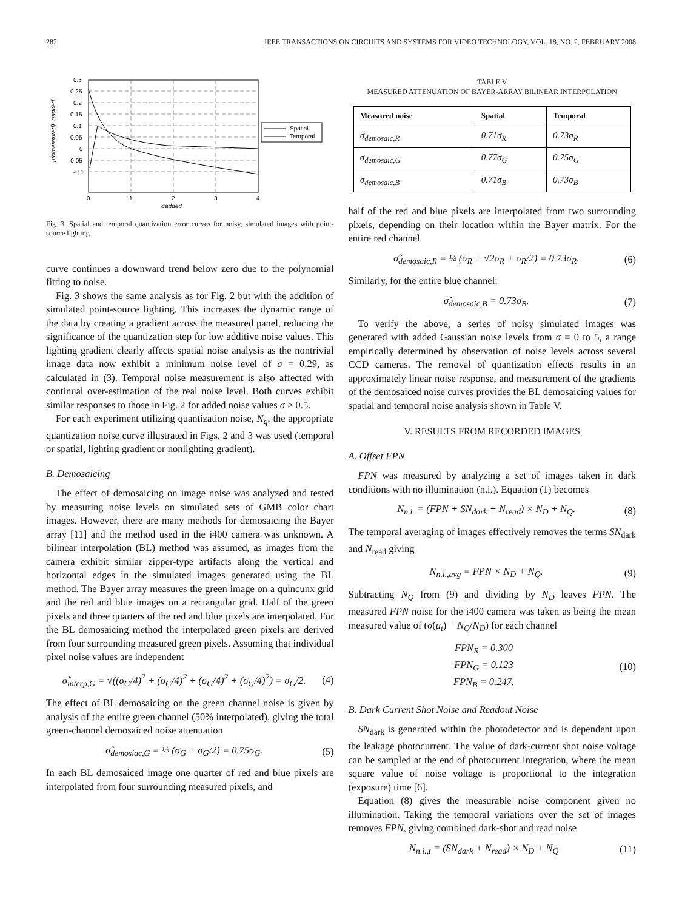282 IEEE TRANSACTIONS ON CIRCUITS AND SYSTEMS FOR VIDEO TECHNOLOGY, VOL. 18, NO. 2, FEBRUARY 2008
0.3
0.25
0.2
0.15
0.1
0.05
0
-0.05
-0.1
0
1
2
3
4
σadded
μ(σmeasured)−σadded
Spatial
Temporal
Fig. 3. Spatial and temporal quantization error curves for noisy, simulated images with point-source lighting.
curve continues a downward trend below zero due to the polynomial fitting to noise.
Fig. 3 shows the same analysis as for Fig. 2 but with the addition of simulated point-source lighting. This increases the dynamic range of the data by creating a gradient across the measured panel, reducing the significance of the quantization step for low additive noise values. This lighting gradient clearly affects spatial noise analysis as the nontrivial image data now exhibit a minimum noise level of σ = 0.29, as calculated in (3). Temporal noise measurement is also affected with continual over-estimation of the real noise level. Both curves exhibit similar responses to those in Fig. 2 for added noise values σ > 0.5.
For each experiment utilizing quantization noise, N<sub>q</sub>, the appropriate quantization noise curve illustrated in Figs. 2 and 3 was used (temporal or spatial, lighting gradient or nonlighting gradient).
B. Demosaicing
The effect of demosaicing on image noise was analyzed and tested by measuring noise levels on simulated sets of GMB color chart images. However, there are many methods for demosaicing the Bayer array [11] and the method used in the i400 camera was unknown. A bilinear interpolation (BL) method was assumed, as images from the camera exhibit similar zipper-type artifacts along the vertical and horizontal edges in the simulated images generated using the BL method. The Bayer array measures the green image on a quincunx grid and the red and blue images on a rectangular grid. Half of the green pixels and three quarters of the red and blue pixels are interpolated. For the BL demosaicing method the interpolated green pixels are derived from four surrounding measured green pixels. Assuming that individual pixel noise values are independent
σ̂<sub>interp,G</sub> = √((σ<sub>G</sub>/4)<sup>2</sup> + (σ<sub>G</sub>/4)<sup>2</sup> + (σ<sub>G</sub>/4)<sup>2</sup> + (σ<sub>G</sub>/4)<sup>2</sup>) = σ<sub>G</sub>/2. (4)
The effect of BL demosaicing on the green channel noise is given by analysis of the entire green channel (50% interpolated), giving the total green-channel demosaiced noise attenuation
σ̂<sub>demosiac,G</sub> = ½ (σ<sub>G</sub> + σ<sub>G</sub>/2) = 0.75σ<sub>G</sub>. (5)
In each BL demosaiced image one quarter of red and blue pixels are interpolated from four surrounding measured pixels, and
TABLE V
MEASURED ATTENUATION OF BAYER-ARRAY BILINEAR INTERPOLATION
| Measured noise | Spatial | Temporal |
| --- | --- | --- |
| σ<sub>demosaic,R</sub> | 0.71σ<sub>R</sub> | 0.73σ<sub>R</sub> |
| σ<sub>demosaic,G</sub> | 0.77σ<sub>G</sub> | 0.75σ<sub>G</sub> |
| σ<sub>demosaic,B</sub> | 0.71σ<sub>B</sub> | 0.73σ<sub>B</sub> |
half of the red and blue pixels are interpolated from two surrounding pixels, depending on their location within the Bayer matrix. For the entire red channel
σ̂<sub>demosaic,R</sub> = ¼ (σ<sub>R</sub> + √2σ<sub>R</sub> + σ<sub>R</sub>/2) = 0.73σ<sub>R</sub>. (6)
Similarly, for the entire blue channel:
σ̂<sub>demosaic,B</sub> = 0.73σ<sub>B</sub>. (7)
To verify the above, a series of noisy simulated images was generated with added Gaussian noise levels from σ = 0 to 5, a range empirically determined by observation of noise levels across several CCD cameras. The removal of quantization effects results in an approximately linear noise response, and measurement of the gradients of the demosaiced noise curves provides the BL demosaicing values for spatial and temporal noise analysis shown in Table V.
V. RESULTS FROM RECORDED IMAGES
A. Offset FPN
FPN was measured by analyzing a set of images taken in dark conditions with no illumination (n.i.). Equation (1) becomes
N<sub>n.i.</sub> = (FPN + SN<sub>dark</sub> + N<sub>read</sub>) × N<sub>D</sub> + N<sub>Q</sub>. (8)
The temporal averaging of images effectively removes the terms SN<sub>dark</sub> and N<sub>read</sub> giving
N<sub>n.i.,avg</sub> = FPN × N<sub>D</sub> + N<sub>Q</sub>. (9)
Subtracting N<sub>Q</sub> from (9) and dividing by N<sub>D</sub> leaves FPN. The measured FPN noise for the i400 camera was taken as being the mean measured value of (σ(μ<sub>t</sub>) − N<sub>Q</sub>/N<sub>D</sub>) for each channel
FPN<sub>R</sub> = 0.300
FPN<sub>G</sub> = 0.123
FPN<sub>B</sub> = 0.247. (10)
B. Dark Current Shot Noise and Readout Noise
SN<sub>dark</sub> is generated within the photodetector and is dependent upon the leakage photocurrent. The value of dark-current shot noise voltage can be sampled at the end of photocurrent integration, where the mean square value of noise voltage is proportional to the integration (exposure) time [6].
Equation (8) gives the measurable noise component given no illumination. Taking the temporal variations over the set of images removes FPN, giving combined dark-shot and read noise
N<sub>n.i.,t</sub> = (SN<sub>dark</sub> + N<sub>read</sub>) × N<sub>D</sub> + N<sub>Q</sub> (11)